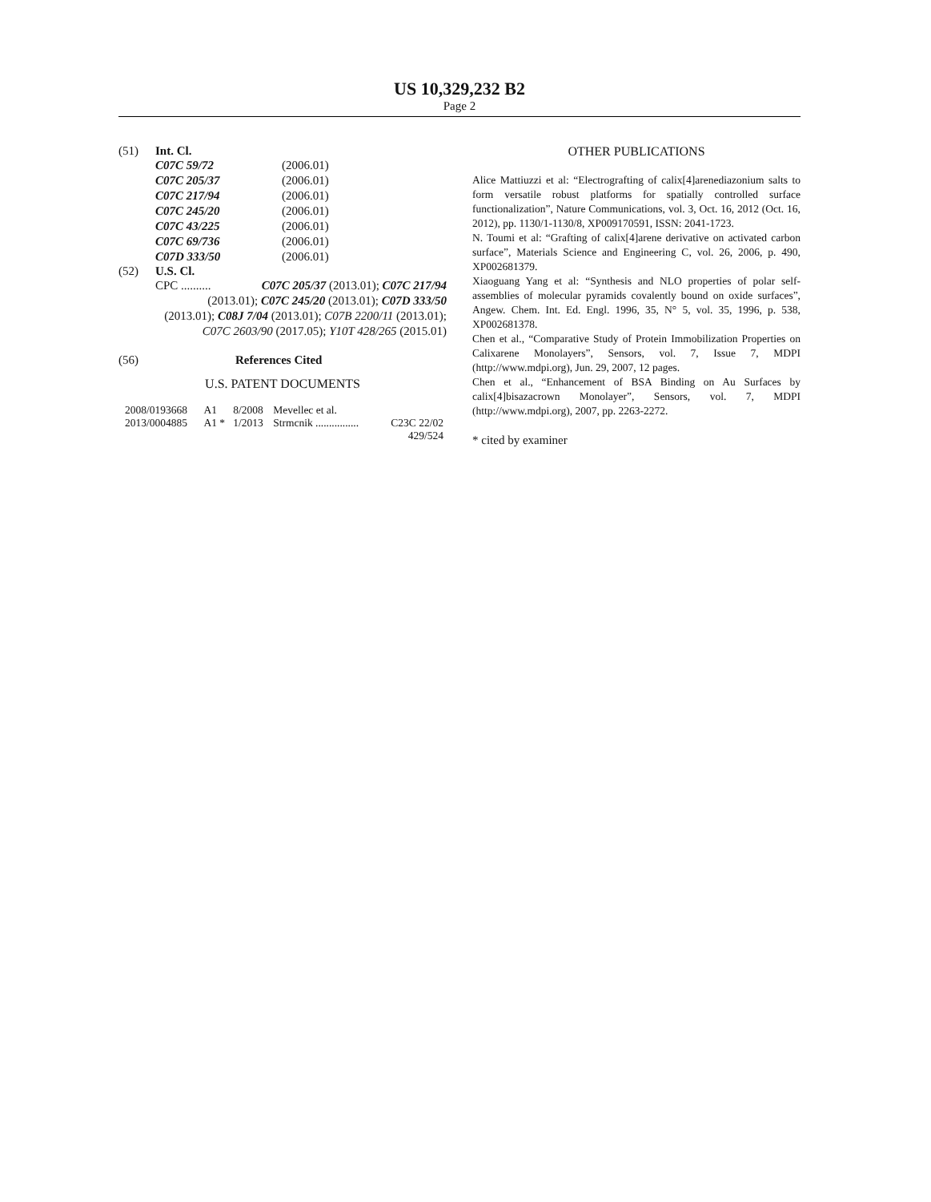US 10,329,232 B2
Page 2
(51) Int. Cl.
| C07C 59/72 | (2006.01) |
| C07C 205/37 | (2006.01) |
| C07C 217/94 | (2006.01) |
| C07C 245/20 | (2006.01) |
| C07C 43/225 | (2006.01) |
| C07C 69/736 | (2006.01) |
| C07D 333/50 | (2006.01) |
(52) U.S. Cl.
CPC .......... C07C 205/37 (2013.01); C07C 217/94 (2013.01); C07C 245/20 (2013.01); C07D 333/50 (2013.01); C08J 7/04 (2013.01); C07B 2200/11 (2013.01); C07C 2603/90 (2017.05); Y10T 428/265 (2015.01)
(56) References Cited
U.S. PATENT DOCUMENTS
| 2008/0193668 | A1 | 8/2008 | Mevellec et al. | |
| 2013/0004885 | A1 * | 1/2013 | Strmcnik ................ | C23C 22/02 |
| | | | | 429/524 |
OTHER PUBLICATIONS
Alice Mattiuzzi et al: “Electrografting of calix[4]arenediazonium salts to form versatile robust platforms for spatially controlled surface functionalization”, Nature Communications, vol. 3, Oct. 16, 2012 (Oct. 16, 2012), pp. 1130/1-1130/8, XP009170591, ISSN: 2041-1723.
N. Toumi et al: “Grafting of calix[4]arene derivative on activated carbon surface”, Materials Science and Engineering C, vol. 26, 2006, p. 490, XP002681379.
Xiaoguang Yang et al: “Synthesis and NLO properties of polar self-assemblies of molecular pyramids covalently bound on oxide surfaces”, Angew. Chem. Int. Ed. Engl. 1996, 35, N° 5, vol. 35, 1996, p. 538, XP002681378.
Chen et al., “Comparative Study of Protein Immobilization Properties on Calixarene Monolayers”, Sensors, vol. 7, Issue 7, MDPI (http://www.mdpi.org), Jun. 29, 2007, 12 pages.
Chen et al., “Enhancement of BSA Binding on Au Surfaces by calix[4]bisazacrown Monolayer”, Sensors, vol. 7, MDPI (http://www.mdpi.org), 2007, pp. 2263-2272.
* cited by examiner